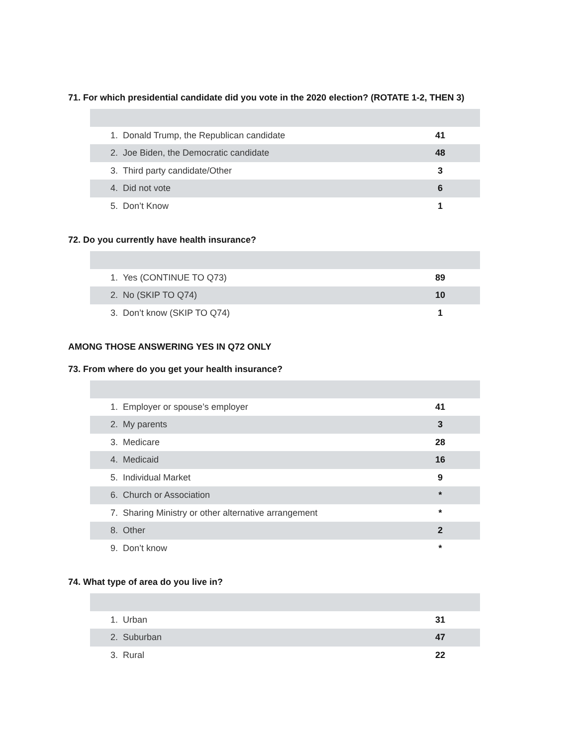71. For which presidential candidate did you vote in the 2020 election? (ROTATE 1-2, THEN 3)
| 1. | Donald Trump, the Republican candidate | 41 |
| 2. | Joe Biden, the Democratic candidate | 48 |
| 3. | Third party candidate/Other | 3 |
| 4. | Did not vote | 6 |
| 5. | Don’t Know | 1 |
72. Do you currently have health insurance?
| 1. | Yes (CONTINUE TO Q73) | 89 |
| 2. | No (SKIP TO Q74) | 10 |
| 3. | Don’t know (SKIP TO Q74) | 1 |
AMONG THOSE ANSWERING YES IN Q72 ONLY
73. From where do you get your health insurance?
| 1. | Employer or spouse’s employer | 41 |
| 2. | My parents | 3 |
| 3. | Medicare | 28 |
| 4. | Medicaid | 16 |
| 5. | Individual Market | 9 |
| 6. | Church or Association | * |
| 7. | Sharing Ministry or other alternative arrangement | * |
| 8. | Other | 2 |
| 9. | Don’t know | * |
74. What type of area do you live in?
| 1. | Urban | 31 |
| 2. | Suburban | 47 |
| 3. | Rural | 22 |